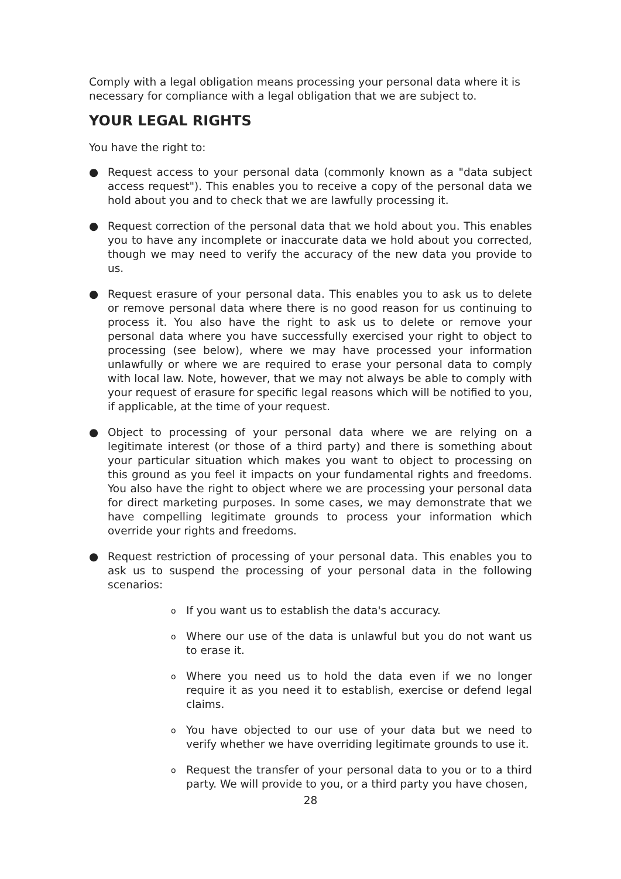Comply with a legal obligation means processing your personal data where it is necessary for compliance with a legal obligation that we are subject to.
YOUR LEGAL RIGHTS
You have the right to:
● Request access to your personal data (commonly known as a "data subject access request"). This enables you to receive a copy of the personal data we hold about you and to check that we are lawfully processing it.
● Request correction of the personal data that we hold about you. This enables you to have any incomplete or inaccurate data we hold about you corrected, though we may need to verify the accuracy of the new data you provide to us.
● Request erasure of your personal data. This enables you to ask us to delete or remove personal data where there is no good reason for us continuing to process it. You also have the right to ask us to delete or remove your personal data where you have successfully exercised your right to object to processing (see below), where we may have processed your information unlawfully or where we are required to erase your personal data to comply with local law. Note, however, that we may not always be able to comply with your request of erasure for specific legal reasons which will be notified to you, if applicable, at the time of your request.
● Object to processing of your personal data where we are relying on a legitimate interest (or those of a third party) and there is something about your particular situation which makes you want to object to processing on this ground as you feel it impacts on your fundamental rights and freedoms. You also have the right to object where we are processing your personal data for direct marketing purposes. In some cases, we may demonstrate that we have compelling legitimate grounds to process your information which override your rights and freedoms.
● Request restriction of processing of your personal data. This enables you to ask us to suspend the processing of your personal data in the following scenarios:
o If you want us to establish the data's accuracy.
o Where our use of the data is unlawful but you do not want us to erase it.
o Where you need us to hold the data even if we no longer require it as you need it to establish, exercise or defend legal claims.
o You have objected to our use of your data but we need to verify whether we have overriding legitimate grounds to use it.
o Request the transfer of your personal data to you or to a third party. We will provide to you, or a third party you have chosen,
28